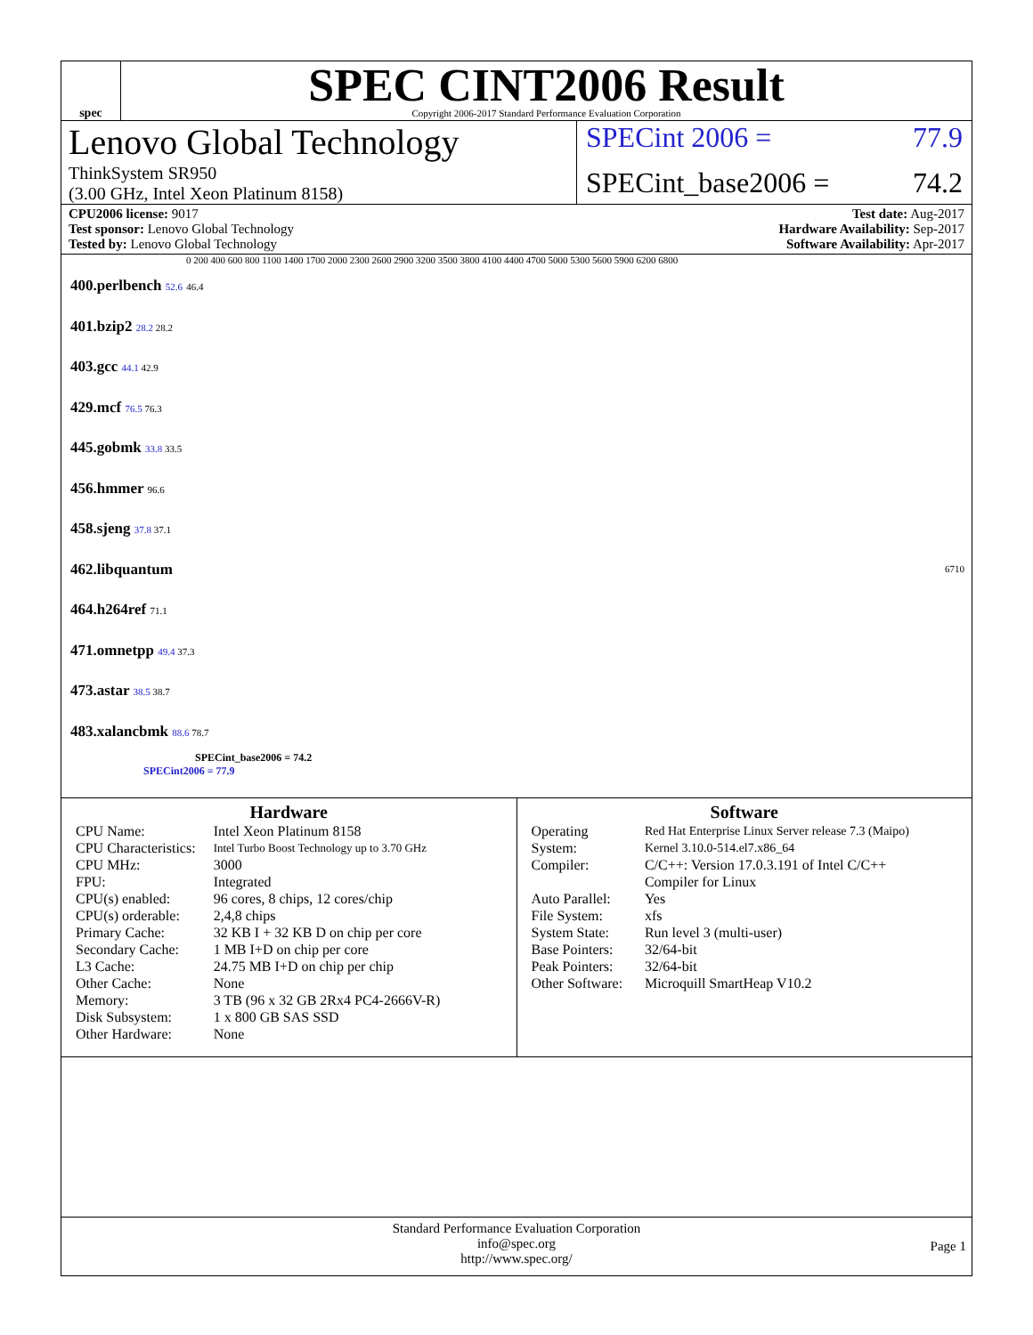spec
SPEC CINT2006 Result
Copyright 2006-2017 Standard Performance Evaluation Corporation
Lenovo Global Technology
ThinkSystem SR950
(3.00 GHz, Intel Xeon Platinum 8158)
SPECint 2006 = 77.9
SPECint_base2006 = 74.2
CPU2006 license: 9017
Test sponsor: Lenovo Global Technology
Tested by: Lenovo Global Technology
Test date: Aug-2017
Hardware Availability: Sep-2017
Software Availability: Apr-2017
0 200 400 600 800 1100 1400 1700 2000 2300 2600 2900 3200 3500 3800 4100 4400 4700 5000 5300 5600 5900 6200 6800
400.perlbench 52.6 46.4
401.bzip2 28.2 28.2
403.gcc 44.1 42.9
429.mcf 76.5 76.3
445.gobmk 33.8 33.5
456.hmmer 96.6
458.sjeng 37.8 37.1
462.libquantum 6710
464.h264ref 71.1
471.omnetpp 49.4 37.3
473.astar 38.5 38.7
483.xalancbmk 88.6 78.7
SPECint_base2006 = 74.2
SPECint2006 = 77.9
Hardware
| CPU Name: | Intel Xeon Platinum 8158 |
| CPU Characteristics: | Intel Turbo Boost Technology up to 3.70 GHz |
| CPU MHz: | 3000 |
| FPU: | Integrated |
| CPU(s) enabled: | 96 cores, 8 chips, 12 cores/chip |
| CPU(s) orderable: | 2,4,8 chips |
| Primary Cache: | 32 KB I + 32 KB D on chip per core |
| Secondary Cache: | 1 MB I+D on chip per core |
| L3 Cache: | 24.75 MB I+D on chip per chip |
| Other Cache: | None |
| Memory: | 3 TB (96 x 32 GB 2Rx4 PC4-2666V-R) |
| Disk Subsystem: | 1 x 800 GB SAS SSD |
| Other Hardware: | None |
Software
| Operating System: | Red Hat Enterprise Linux Server release 7.3 (Maipo) Kernel 3.10.0-514.el7.x86_64 |
| Compiler: | C/C++: Version 17.0.3.191 of Intel C/C++ Compiler for Linux |
| Auto Parallel: | Yes |
| File System: | xfs |
| System State: | Run level 3 (multi-user) |
| Base Pointers: | 32/64-bit |
| Peak Pointers: | 32/64-bit |
| Other Software: | Microquill SmartHeap V10.2 |
Standard Performance Evaluation Corporation
info@spec.org
http://www.spec.org/
Page 1